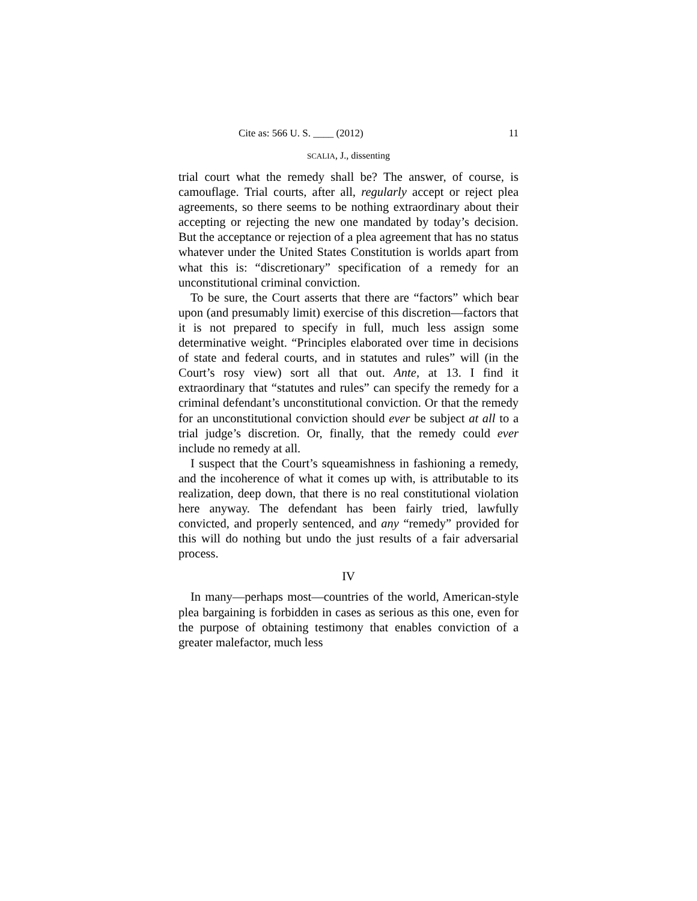Cite as: 566 U. S. ____ (2012) 11
SCALIA, J., dissenting
trial court what the remedy shall be? The answer, of course, is camouflage. Trial courts, after all, regularly accept or reject plea agreements, so there seems to be nothing extraordinary about their accepting or rejecting the new one mandated by today’s decision. But the acceptance or rejection of a plea agreement that has no status whatever under the United States Constitution is worlds apart from what this is: “discretionary” specification of a remedy for an unconstitutional criminal conviction.
To be sure, the Court asserts that there are “factors” which bear upon (and presumably limit) exercise of this discretion—factors that it is not prepared to specify in full, much less assign some determinative weight. “Principles elaborated over time in decisions of state and federal courts, and in statutes and rules” will (in the Court’s rosy view) sort all that out. Ante, at 13. I find it extraordinary that “statutes and rules” can specify the remedy for a criminal defendant’s unconstitutional conviction. Or that the remedy for an unconstitutional conviction should ever be subject at all to a trial judge’s discretion. Or, finally, that the remedy could ever include no remedy at all.
I suspect that the Court’s squeamishness in fashioning a remedy, and the incoherence of what it comes up with, is attributable to its realization, deep down, that there is no real constitutional violation here anyway. The defendant has been fairly tried, lawfully convicted, and properly sentenced, and any “remedy” provided for this will do nothing but undo the just results of a fair adversarial process.
IV
In many—perhaps most—countries of the world, American-style plea bargaining is forbidden in cases as serious as this one, even for the purpose of obtaining testimony that enables conviction of a greater malefactor, much less